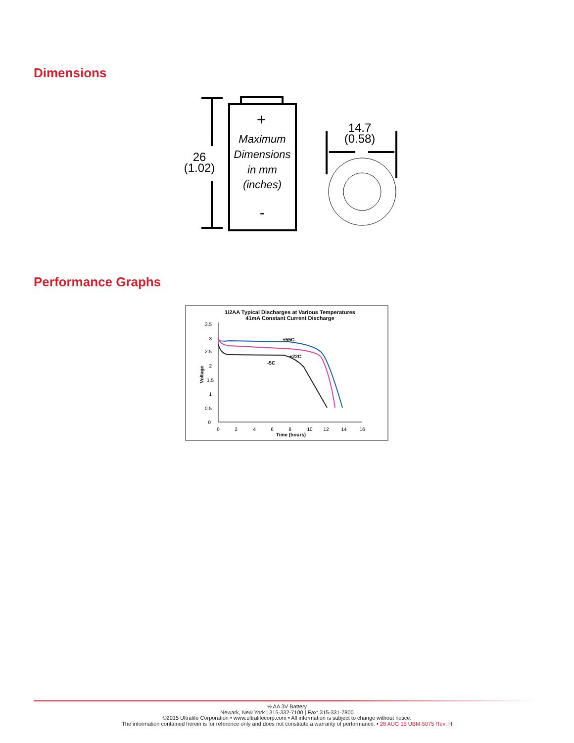Dimensions
Maximum
Dimensions
in mm
(inches)
+
-
26
(1.02)
14.7
(0.58)
Performance Graphs
1/2AA Typical Discharges at Various Temperatures
41mA Constant Current Discharge
3.5
3
2.5
2
1.5
1
0.5
0
0
2
4
6
8
10
12
14
16
Time (hours)
Voltage
+55C
+22C
-5C
½ AA 3V Battery
Newark, New York | 315-332-7100 | Fax: 315-331-7800
©2015 Ultralife Corporation • www.ultralifecorp.com • All information is subject to change without notice.
The information contained herein is for reference only and does not constitute a warranty of performance. • 28 AUG 15 UBM-5075 Rev: H